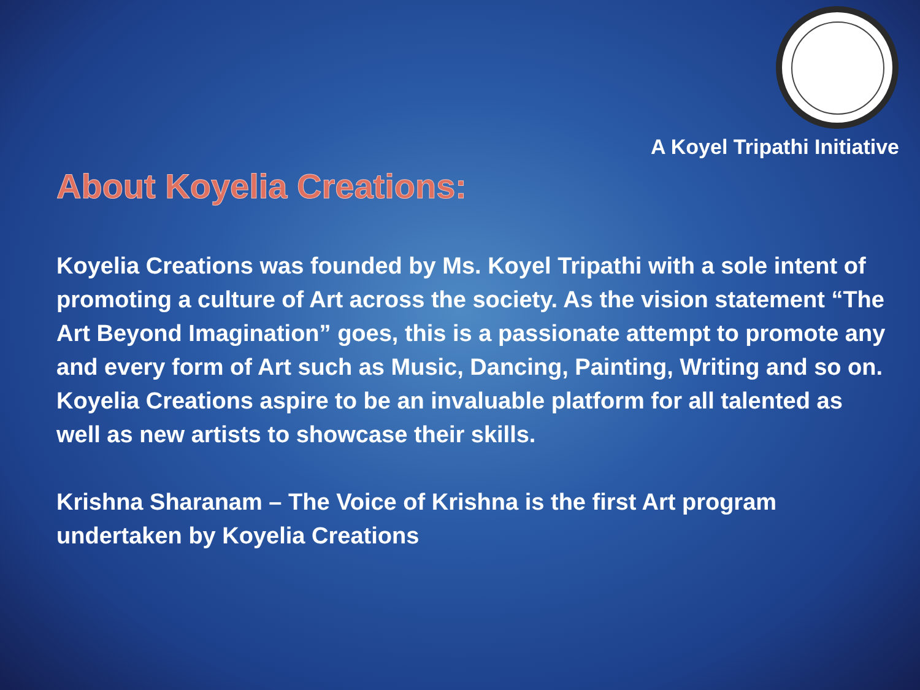A Koyel Tripathi Initiative
About Koyelia Creations:
Koyelia Creations was founded by Ms. Koyel Tripathi with a sole intent of promoting a culture of Art across the society. As the vision statement “The Art Beyond Imagination” goes, this is a passionate attempt to promote any and every form of Art such as Music, Dancing, Painting, Writing and so on. Koyelia Creations aspire to be an invaluable platform for all talented as well as new artists to showcase their skills.
Krishna Sharanam – The Voice of Krishna is the first Art program undertaken by Koyelia Creations